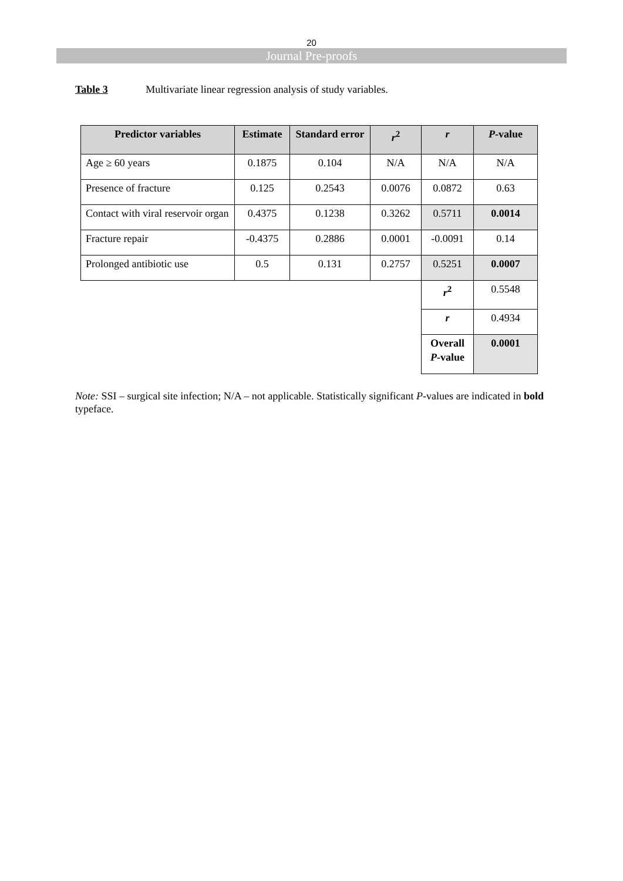20
Journal Pre-proofs
Table 3 Multivariate linear regression analysis of study variables.
| Predictor variables | Estimate | Standard error | r<sup>2</sup> | r | P -value |
| --- | --- | --- | --- | --- | --- |
| Age ≥ 60 years | 0.1875 | 0.104 | N/A | N/A | N/A |
| Presence of fracture | 0.125 | 0.2543 | 0.0076 | 0.0872 | 0.63 |
| Contact with viral reservoir organ | 0.4375 | 0.1238 | 0.3262 | 0.5711 | 0.0014 |
| Fracture repair | -0.4375 | 0.2886 | 0.0001 | -0.0091 | 0.14 |
| Prolonged antibiotic use | 0.5 | 0.131 | 0.2757 | 0.5251 | 0.0007 |
| | | | | r<sup>2</sup> | 0.5548 |
| | | | | r | 0.4934 |
| | | | | Overall P -value | 0.0001 |
Note: SSI – surgical site infection; N/A – not applicable. Statistically significant P-values are indicated in bold typeface.